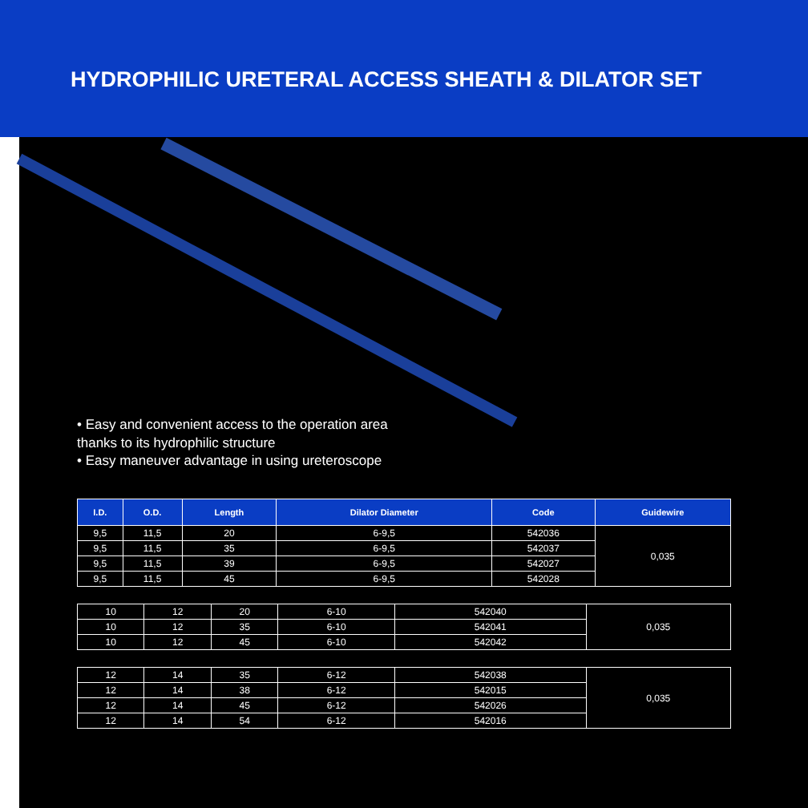HYDROPHILIC URETERAL ACCESS SHEATH & DILATOR SET
• Easy and convenient access to the operation area
thanks to its hydrophilic structure
• Easy maneuver advantage in using ureteroscope
| I.D. | O.D. | Length | Dilator Diameter | Code | Guidewire |
| --- | --- | --- | --- | --- | --- |
| 9,5 | 11,5 | 20 | 6-9,5 | 542036 | 0,035 |
| 9,5 | 11,5 | 35 | 6-9,5 | 542037 | |
| 9,5 | 11,5 | 39 | 6-9,5 | 542027 | |
| 9,5 | 11,5 | 45 | 6-9,5 | 542028 | |
| 10 | 12 | 20 | 6-10 | 542040 | 0,035 |
| 10 | 12 | 35 | 6-10 | 542041 | |
| 10 | 12 | 45 | 6-10 | 542042 | |
| 12 | 14 | 35 | 6-12 | 542038 | 0,035 |
| 12 | 14 | 38 | 6-12 | 542015 | |
| 12 | 14 | 45 | 6-12 | 542026 | |
| 12 | 14 | 54 | 6-12 | 542016 | |